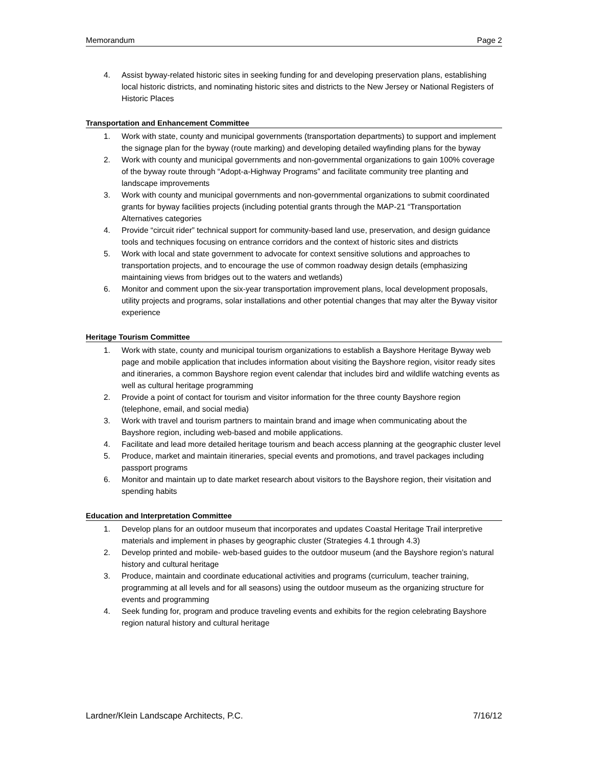Memorandum Page 2
4. Assist byway-related historic sites in seeking funding for and developing preservation plans, establishing local historic districts, and nominating historic sites and districts to the New Jersey or National Registers of Historic Places
Transportation and Enhancement Committee
1. Work with state, county and municipal governments (transportation departments) to support and implement the signage plan for the byway (route marking) and developing detailed wayfinding plans for the byway
2. Work with county and municipal governments and non-governmental organizations to gain 100% coverage of the byway route through “Adopt-a-Highway Programs” and facilitate community tree planting and landscape improvements
3. Work with county and municipal governments and non-governmental organizations to submit coordinated grants for byway facilities projects (including potential grants through the MAP-21 “Transportation Alternatives categories
4. Provide “circuit rider” technical support for community-based land use, preservation, and design guidance tools and techniques focusing on entrance corridors and the context of historic sites and districts
5. Work with local and state government to advocate for context sensitive solutions and approaches to transportation projects, and to encourage the use of common roadway design details (emphasizing maintaining views from bridges out to the waters and wetlands)
6. Monitor and comment upon the six-year transportation improvement plans, local development proposals, utility projects and programs, solar installations and other potential changes that may alter the Byway visitor experience
Heritage Tourism Committee
1. Work with state, county and municipal tourism organizations to establish a Bayshore Heritage Byway web page and mobile application that includes information about visiting the Bayshore region, visitor ready sites and itineraries, a common Bayshore region event calendar that includes bird and wildlife watching events as well as cultural heritage programming
2. Provide a point of contact for tourism and visitor information for the three county Bayshore region (telephone, email, and social media)
3. Work with travel and tourism partners to maintain brand and image when communicating about the Bayshore region, including web-based and mobile applications.
4. Facilitate and lead more detailed heritage tourism and beach access planning at the geographic cluster level
5. Produce, market and maintain itineraries, special events and promotions, and travel packages including passport programs
6. Monitor and maintain up to date market research about visitors to the Bayshore region, their visitation and spending habits
Education and Interpretation Committee
1. Develop plans for an outdoor museum that incorporates and updates Coastal Heritage Trail interpretive materials and implement in phases by geographic cluster (Strategies 4.1 through 4.3)
2. Develop printed and mobile- web-based guides to the outdoor museum (and the Bayshore region’s natural history and cultural heritage
3. Produce, maintain and coordinate educational activities and programs (curriculum, teacher training, programming at all levels and for all seasons) using the outdoor museum as the organizing structure for events and programming
4. Seek funding for, program and produce traveling events and exhibits for the region celebrating Bayshore region natural history and cultural heritage
Lardner/Klein Landscape Architects, P.C. 7/16/12